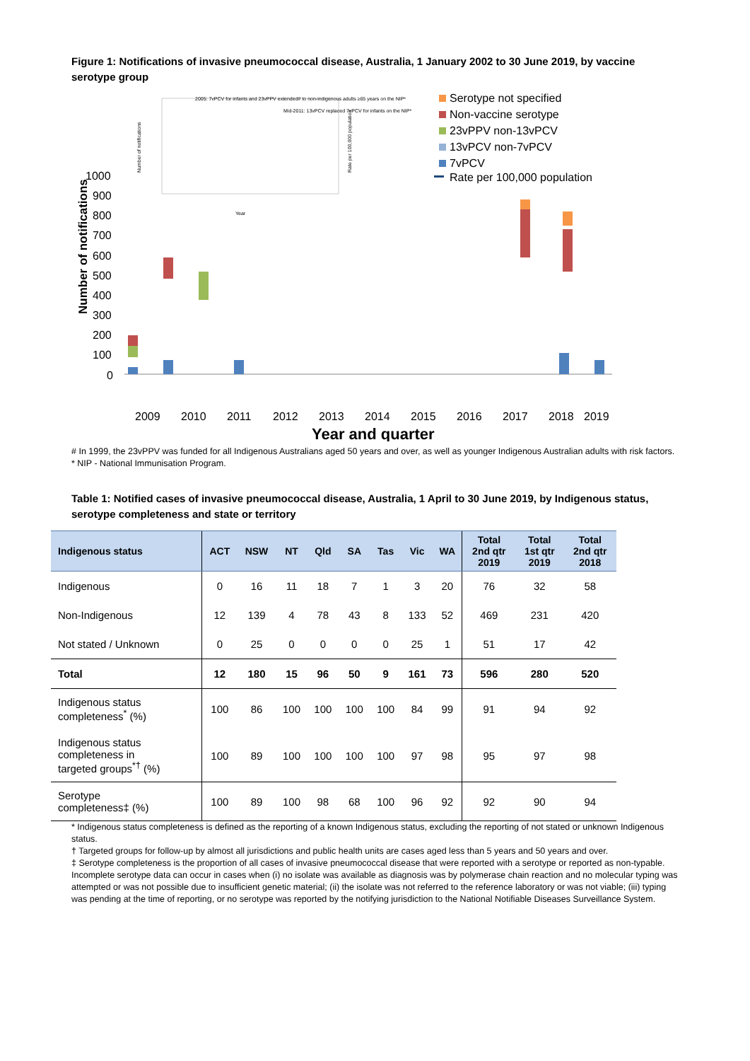Figure 1: Notifications of invasive pneumococcal disease, Australia, 1 January 2002 to 30 June 2019, by vaccine serotype group
1000
900
800
700
600
500
400
300
200
100
0
2009
2010
2011
2012
2013
2014
2015
2016
2017
2018
2019
Year and quarter
Number of notifications
Serotype not specified
Non-vaccine serotype
23vPPV non-13vPCV
13vPCV non-7vPCV
7vPCV
Rate per 100,000 population
2005: 7vPCV for infants and 23vPPV extended# to non-indigenous adults ≥65 years on the NIP*
Mid-2011: 13vPCV replaced 7vPCV for infants on the NIP*
Year
Number of notifications
Rate per 100,000 population
# In 1999, the 23vPPV was funded for all Indigenous Australians aged 50 years and over, as well as younger Indigenous Australian adults with risk factors.
* NIP - National Immunisation Program.
Table 1: Notified cases of invasive pneumococcal disease, Australia, 1 April to 30 June 2019, by Indigenous status, serotype completeness and state or territory
| Indigenous status | ACT | NSW | NT | Qld | SA | Tas | Vic | WA | Total 2nd qtr 2019 | Total 1st qtr 2019 | Total 2nd qtr 2018 |
| --- | --- | --- | --- | --- | --- | --- | --- | --- | --- | --- | --- |
| Indigenous | 0 | 16 | 11 | 18 | 7 | 1 | 3 | 20 | 76 | 32 | 58 |
| Non-Indigenous | 12 | 139 | 4 | 78 | 43 | 8 | 133 | 52 | 469 | 231 | 420 |
| Not stated / Unknown | 0 | 25 | 0 | 0 | 0 | 0 | 25 | 1 | 51 | 17 | 42 |
| Total | 12 | 180 | 15 | 96 | 50 | 9 | 161 | 73 | 596 | 280 | 520 |
| Indigenous status completeness<sup>*</sup> (%) | 100 | 86 | 100 | 100 | 100 | 100 | 84 | 99 | 91 | 94 | 92 |
| Indigenous status completeness in targeted groups<sup>*†</sup> (%) | 100 | 89 | 100 | 100 | 100 | 100 | 97 | 98 | 95 | 97 | 98 |
| Serotype completeness‡ (%) | 100 | 89 | 100 | 98 | 68 | 100 | 96 | 92 | 92 | 90 | 94 |
* Indigenous status completeness is defined as the reporting of a known Indigenous status, excluding the reporting of not stated or unknown Indigenous status.
† Targeted groups for follow-up by almost all jurisdictions and public health units are cases aged less than 5 years and 50 years and over.
‡ Serotype completeness is the proportion of all cases of invasive pneumococcal disease that were reported with a serotype or reported as non-typable. Incomplete serotype data can occur in cases when (i) no isolate was available as diagnosis was by polymerase chain reaction and no molecular typing was attempted or was not possible due to insufficient genetic material; (ii) the isolate was not referred to the reference laboratory or was not viable; (iii) typing was pending at the time of reporting, or no serotype was reported by the notifying jurisdiction to the National Notifiable Diseases Surveillance System.